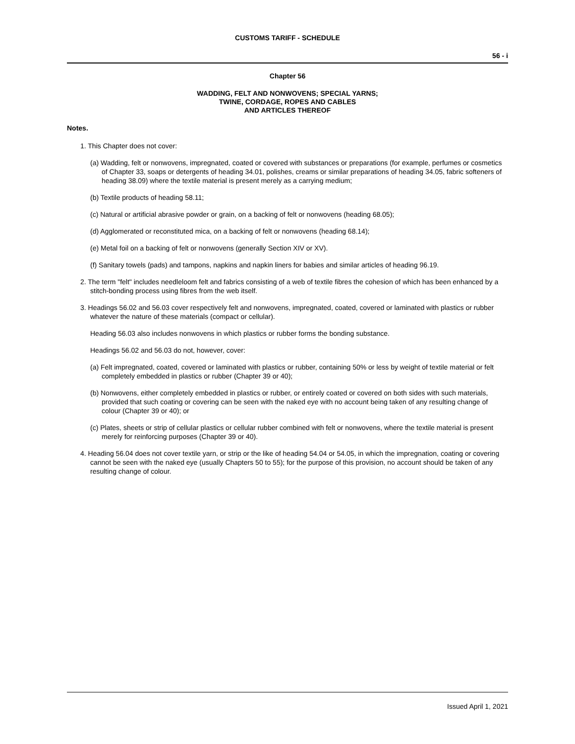CUSTOMS TARIFF - SCHEDULE
56 - i
Chapter 56
WADDING, FELT AND NONWOVENS; SPECIAL YARNS;
TWINE, CORDAGE, ROPES AND CABLES
AND ARTICLES THEREOF
Notes.
1. This Chapter does not cover:
(a) Wadding, felt or nonwovens, impregnated, coated or covered with substances or preparations (for example, perfumes or cosmetics of Chapter 33, soaps or detergents of heading 34.01, polishes, creams or similar preparations of heading 34.05, fabric softeners of heading 38.09) where the textile material is present merely as a carrying medium;
(b) Textile products of heading 58.11;
(c) Natural or artificial abrasive powder or grain, on a backing of felt or nonwovens (heading 68.05);
(d) Agglomerated or reconstituted mica, on a backing of felt or nonwovens (heading 68.14);
(e) Metal foil on a backing of felt or nonwovens (generally Section XIV or XV).
(f) Sanitary towels (pads) and tampons, napkins and napkin liners for babies and similar articles of heading 96.19.
2. The term "felt" includes needleloom felt and fabrics consisting of a web of textile fibres the cohesion of which has been enhanced by a stitch-bonding process using fibres from the web itself.
3. Headings 56.02 and 56.03 cover respectively felt and nonwovens, impregnated, coated, covered or laminated with plastics or rubber whatever the nature of these materials (compact or cellular).
Heading 56.03 also includes nonwovens in which plastics or rubber forms the bonding substance.
Headings 56.02 and 56.03 do not, however, cover:
(a) Felt impregnated, coated, covered or laminated with plastics or rubber, containing 50% or less by weight of textile material or felt completely embedded in plastics or rubber (Chapter 39 or 40);
(b) Nonwovens, either completely embedded in plastics or rubber, or entirely coated or covered on both sides with such materials, provided that such coating or covering can be seen with the naked eye with no account being taken of any resulting change of colour (Chapter 39 or 40); or
(c) Plates, sheets or strip of cellular plastics or cellular rubber combined with felt or nonwovens, where the textile material is present merely for reinforcing purposes (Chapter 39 or 40).
4. Heading 56.04 does not cover textile yarn, or strip or the like of heading 54.04 or 54.05, in which the impregnation, coating or covering cannot be seen with the naked eye (usually Chapters 50 to 55); for the purpose of this provision, no account should be taken of any resulting change of colour.
Issued April 1, 2021